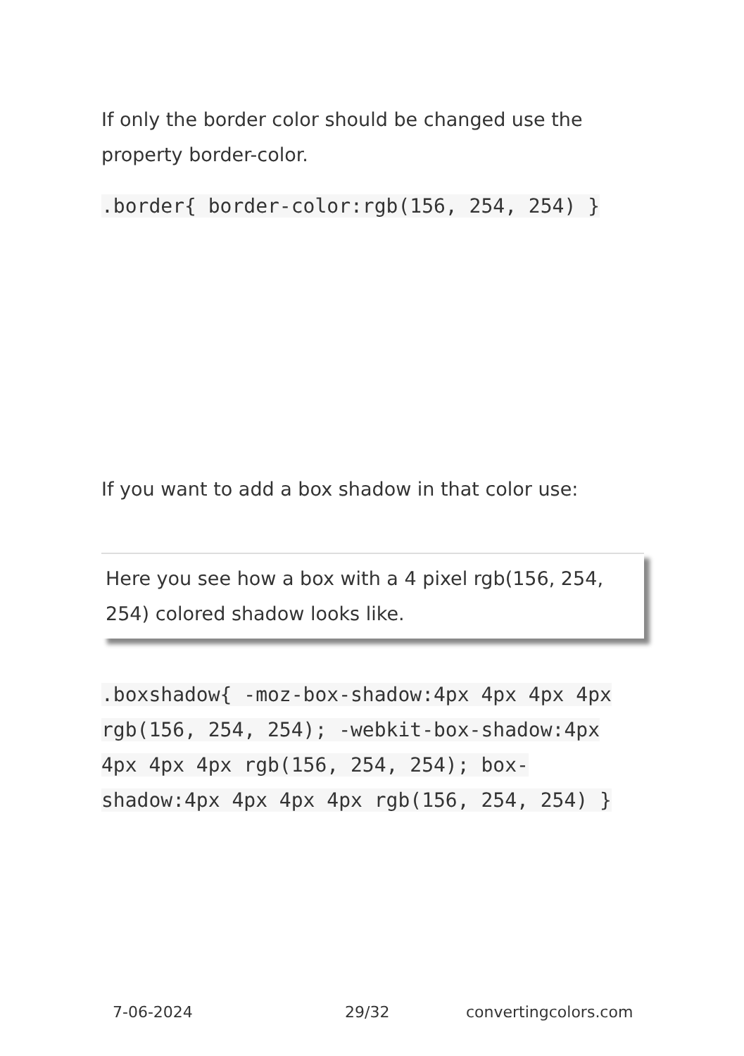If only the border color should be changed use the property border-color.
.border{ border-color:rgb(156, 254, 254) }
If you want to add a box shadow in that color use:
Here you see how a box with a 4 pixel rgb(156, 254, 254) colored shadow looks like.
.boxshadow{ -moz-box-shadow:4px 4px 4px 4px rgb(156, 254, 254); -webkit-box-shadow:4px 4px 4px 4px rgb(156, 254, 254); box-shadow:4px 4px 4px 4px rgb(156, 254, 254) }
7-06-2024 29/32 convertingcolors.com